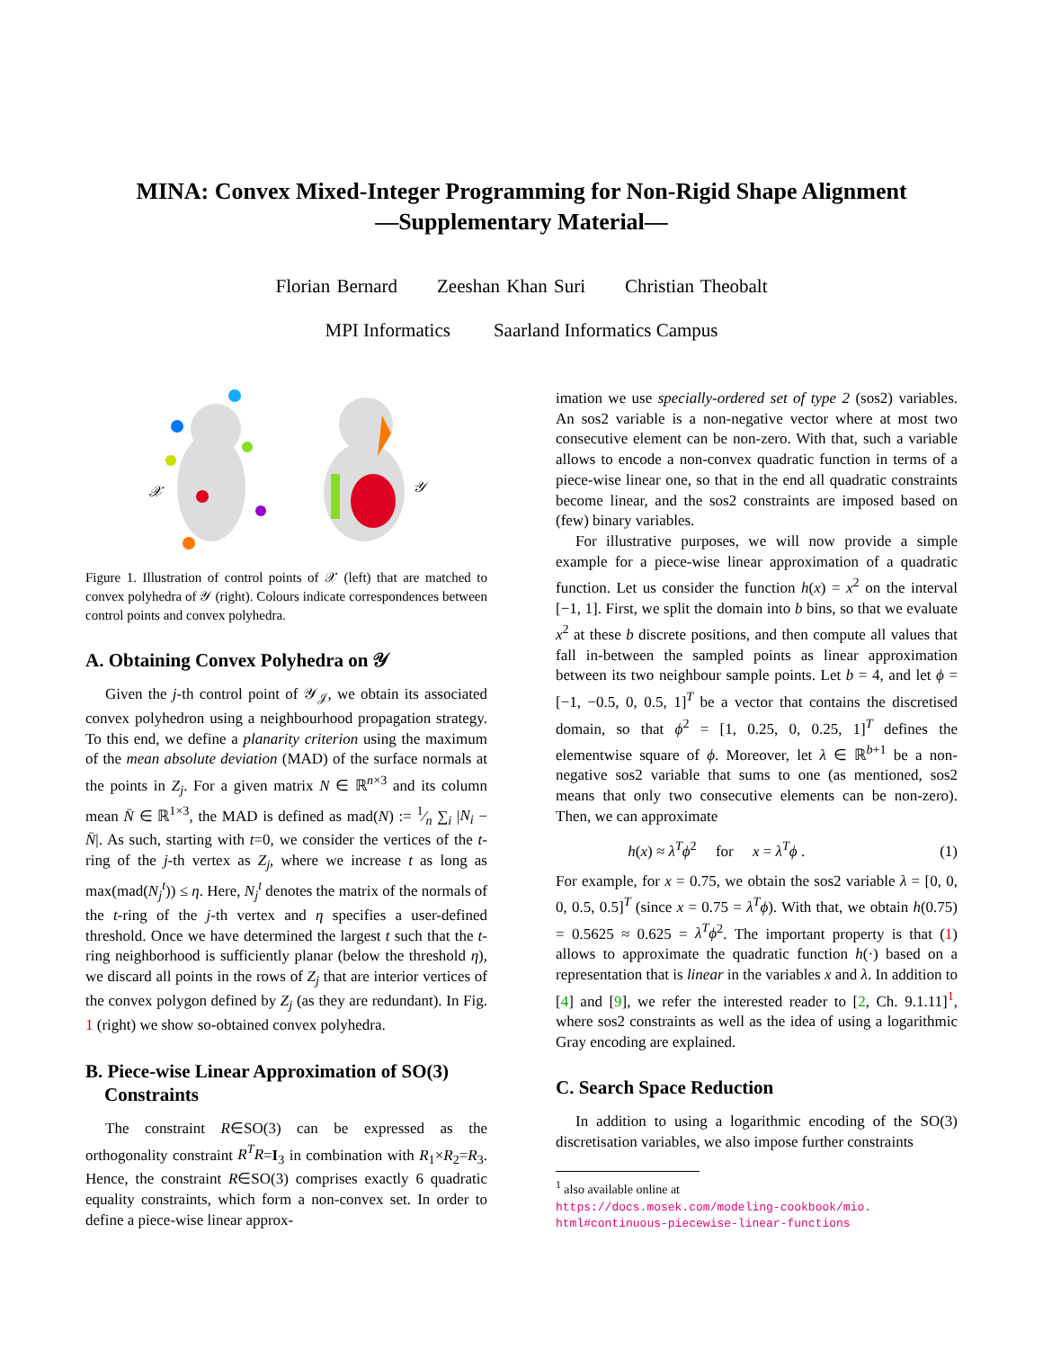MINA: Convex Mixed-Integer Programming for Non-Rigid Shape Alignment
—Supplementary Material—
Florian Bernard Zeeshan Khan Suri Christian Theobalt
MPI Informatics Saarland Informatics Campus
𝒳
𝒴
Figure 1. Illustration of control points of 𝒳 (left) that are matched to convex polyhedra of 𝒴 (right). Colours indicate correspondences between control points and convex polyhedra.
A. Obtaining Convex Polyhedra on 𝒴
Given the j-th control point of 𝒴<sub>𝒥</sub>, we obtain its associated convex polyhedron using a neighbourhood propagation strategy. To this end, we define a planarity criterion using the maximum of the mean absolute deviation (MAD) of the surface normals at the points in Z<sub>j</sub>. For a given matrix N ∈ ℝ<sup>n×3</sup> and its column mean N̄ ∈ ℝ<sup>1×3</sup>, the MAD is defined as mad(N) := 1⁄n ∑<sub>i</sub> |N<sub>i</sub> − N̄|. As such, starting with t=0, we consider the vertices of the t-ring of the j-th vertex as Z<sub>j</sub>, where we increase t as long as max(mad(N<sub>j</sub><sup>t</sup>)) ≤ η. Here, N<sub>j</sub><sup>t</sup> denotes the matrix of the normals of the t-ring of the j-th vertex and η specifies a user-defined threshold. Once we have determined the largest t such that the t-ring neighborhood is sufficiently planar (below the threshold η), we discard all points in the rows of Z<sub>j</sub> that are interior vertices of the convex polygon defined by Z<sub>j</sub> (as they are redundant). In Fig. 1 (right) we show so-obtained convex polyhedra.
B. Piece-wise Linear Approximation of SO(3)
Constraints
The constraint R∈SO(3) can be expressed as the orthogonality constraint R<sup>T</sup>R=I<sub>3</sub> in combination with R<sub>1</sub>×R<sub>2</sub>=R<sub>3</sub>. Hence, the constraint R∈SO(3) comprises exactly 6 quadratic equality constraints, which form a non-convex set. In order to define a piece-wise linear approx-
imation we use specially-ordered set of type 2 (sos2) variables. An sos2 variable is a non-negative vector where at most two consecutive element can be non-zero. With that, such a variable allows to encode a non-convex quadratic function in terms of a piece-wise linear one, so that in the end all quadratic constraints become linear, and the sos2 constraints are imposed based on (few) binary variables.
For illustrative purposes, we will now provide a simple example for a piece-wise linear approximation of a quadratic function. Let us consider the function h(x) = x<sup>2</sup> on the interval [−1, 1]. First, we split the domain into b bins, so that we evaluate x<sup>2</sup> at these b discrete positions, and then compute all values that fall in-between the sampled points as linear approximation between its two neighbour sample points. Let b = 4, and let ϕ = [−1, −0.5, 0, 0.5, 1]<sup>T</sup> be a vector that contains the discretised domain, so that ϕ<sup>2</sup> = [1, 0.25, 0, 0.25, 1]<sup>T</sup> defines the elementwise square of ϕ. Moreover, let λ ∈ ℝ<sup>b+1</sup> be a non-negative sos2 variable that sums to one (as mentioned, sos2 means that only two consecutive elements can be non-zero). Then, we can approximate
h(x) ≈ λ<sup>T</sup>ϕ<sup>2</sup> for x = λ<sup>T</sup>ϕ . (1)
For example, for x = 0.75, we obtain the sos2 variable λ = [0, 0, 0, 0.5, 0.5]<sup>T</sup> (since x = 0.75 = λ<sup>T</sup>ϕ). With that, we obtain h(0.75) = 0.5625 ≈ 0.625 = λ<sup>T</sup>ϕ<sup>2</sup>. The important property is that (1) allows to approximate the quadratic function h(·) based on a representation that is linear in the variables x and λ. In addition to [4] and [9], we refer the interested reader to [2, Ch. 9.1.11]<sup>1</sup>, where sos2 constraints as well as the idea of using a logarithmic Gray encoding are explained.
C. Search Space Reduction
In addition to using a logarithmic encoding of the SO(3) discretisation variables, we also impose further constraints
<sup>1</sup> also available online at
https://docs.mosek.com/modeling-cookbook/mio.
html#continuous-piecewise-linear-functions